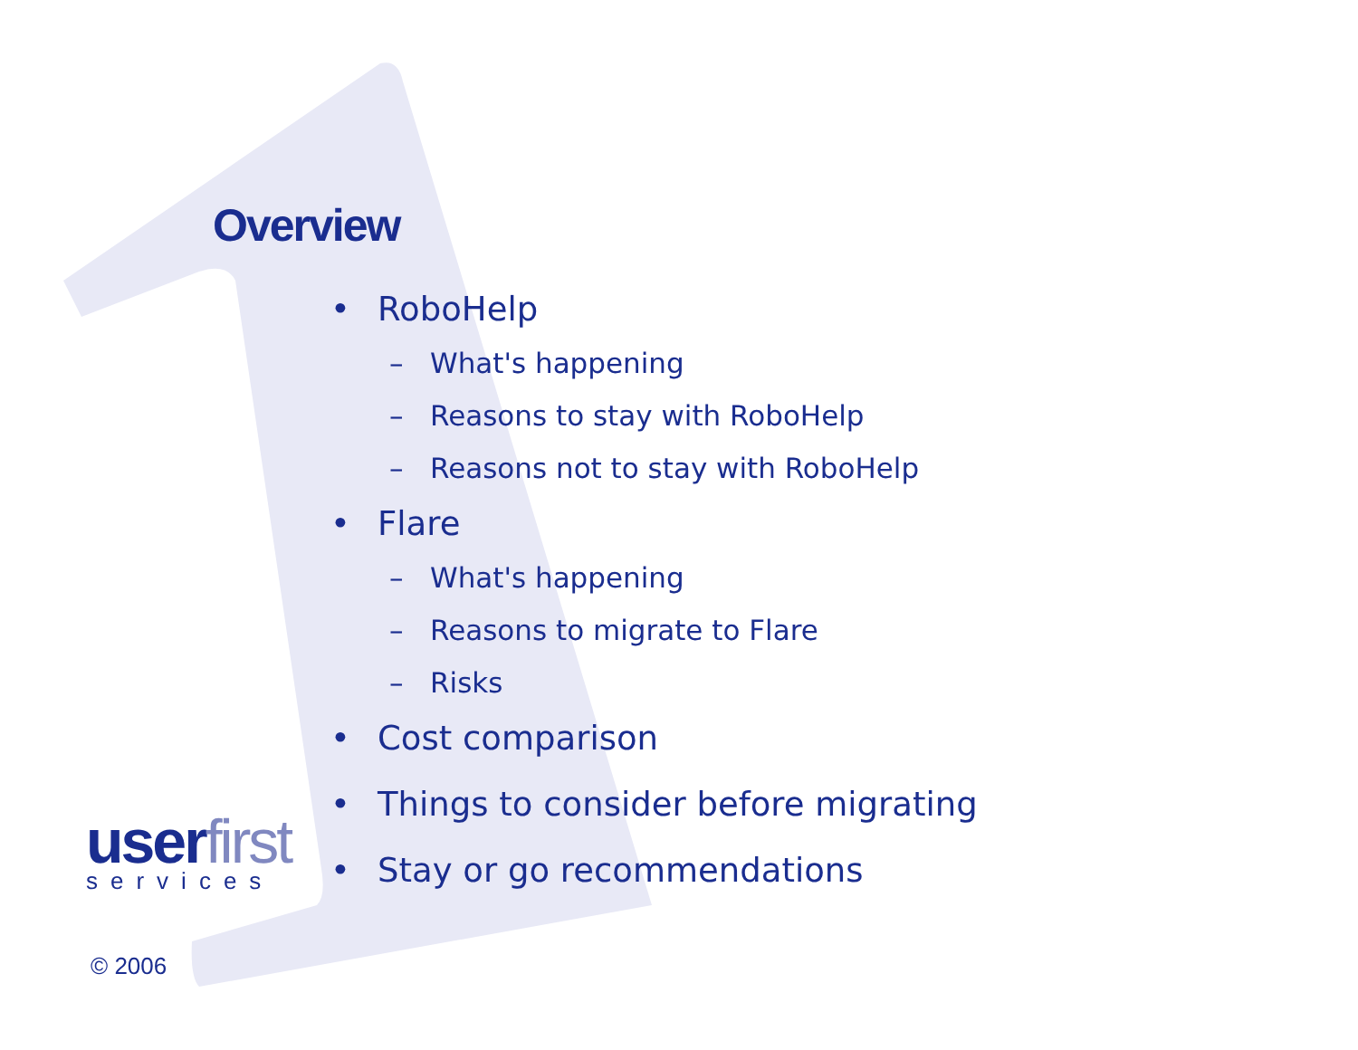Overview
• RoboHelp
– What's happening
– Reasons to stay with RoboHelp
– Reasons not to stay with RoboHelp
• Flare
– What's happening
– Reasons to migrate to Flare
– Risks
• Cost comparison
• Things to consider before migrating
• Stay or go recommendations
user first
services
© 2006